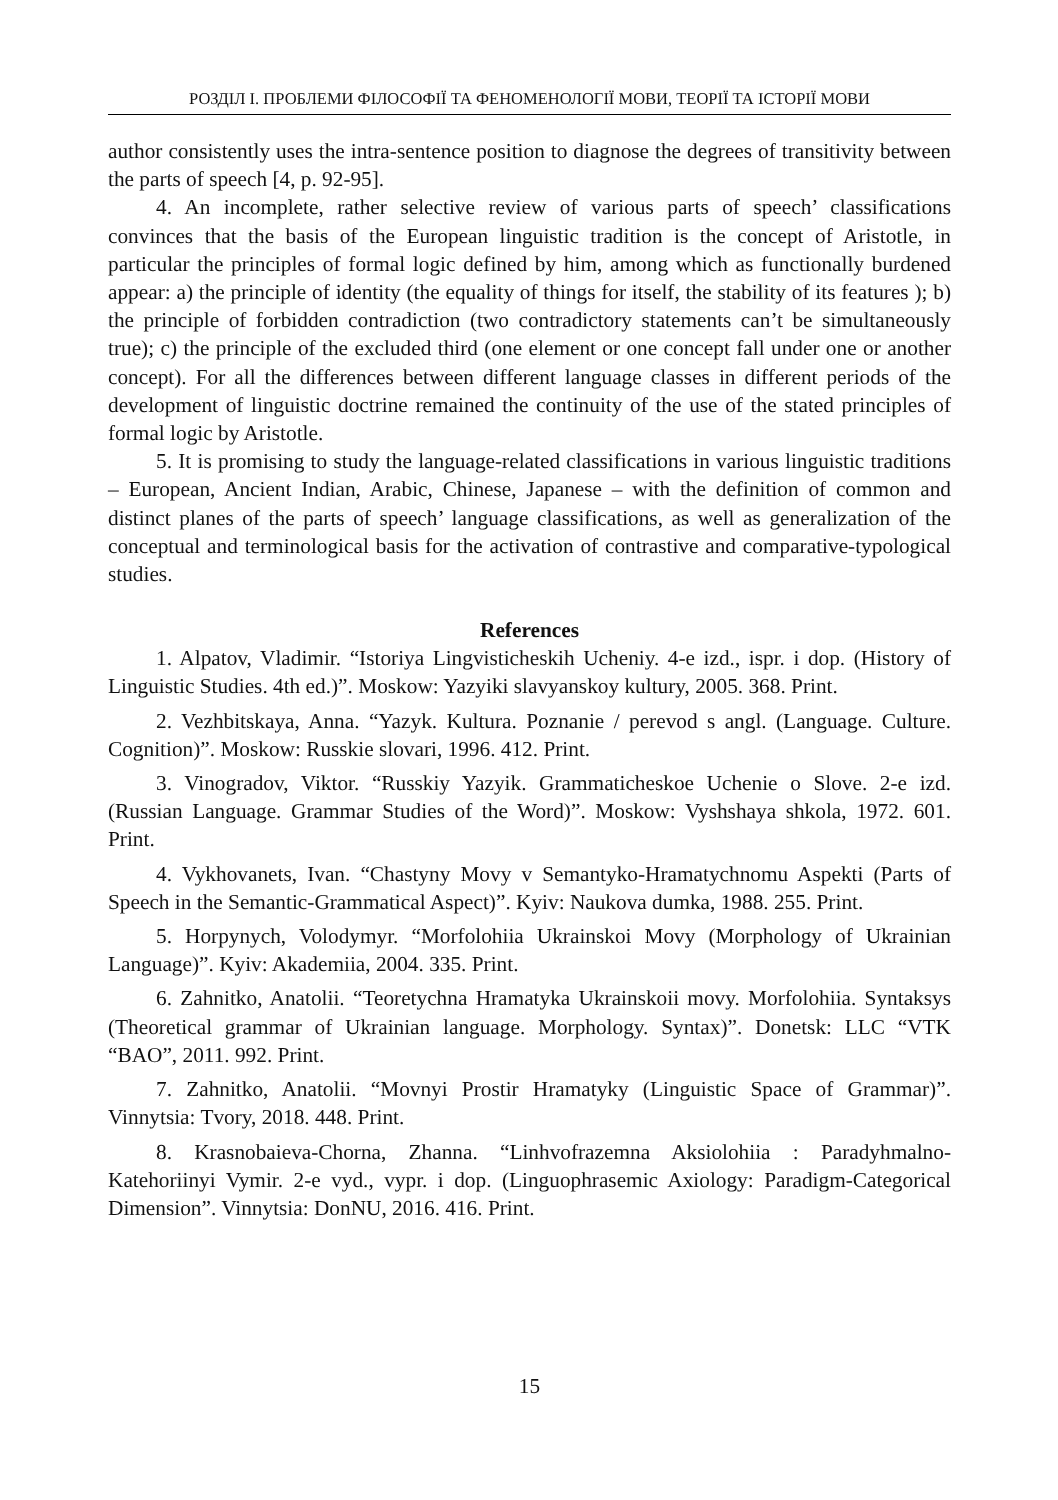РОЗДІЛ І. ПРОБЛЕМИ ФІЛОСОФІЇ ТА ФЕНОМЕНОЛОГІЇ МОВИ, ТЕОРІЇ ТА ІСТОРІЇ МОВИ
author consistently uses the intra-sentence position to diagnose the degrees of transitivity between the parts of speech [4, p. 92-95].
4. An incomplete, rather selective review of various parts of speech’ classifications convinces that the basis of the European linguistic tradition is the concept of Aristotle, in particular the principles of formal logic defined by him, among which as functionally burdened appear: a) the principle of identity (the equality of things for itself, the stability of its features ); b) the principle of forbidden contradiction (two contradictory statements can’t be simultaneously true); c) the principle of the excluded third (one element or one concept fall under one or another concept). For all the differences between different language classes in different periods of the development of linguistic doctrine remained the continuity of the use of the stated principles of formal logic by Aristotle.
5. It is promising to study the language-related classifications in various linguistic traditions – European, Ancient Indian, Arabic, Chinese, Japanese – with the definition of common and distinct planes of the parts of speech’ language classifications, as well as generalization of the conceptual and terminological basis for the activation of contrastive and comparative-typological studies.
References
1. Alpatov, Vladimir. “Istoriya Lingvisticheskih Ucheniy. 4-e izd., ispr. i dop. (History of Linguistic Studies. 4th ed.)”. Moskow: Yazyiki slavyanskoy kultury, 2005. 368. Print.
2. Vezhbitskaya, Anna. “Yazyk. Kultura. Poznanie / perevod s angl. (Language. Culture. Cognition)”. Moskow: Russkie slovari, 1996. 412. Print.
3. Vinogradov, Viktor. “Russkiy Yazyik. Grammaticheskoe Uchenie o Slove. 2-e izd. (Russian Language. Grammar Studies of the Word)”. Moskow: Vyshshaya shkola, 1972. 601. Print.
4. Vykhovanets, Ivan. “Chastyny Movy v Semantyko-Hramatychnomu Aspekti (Parts of Speech in the Semantic-Grammatical Aspect)”. Kyiv: Naukova dumka, 1988. 255. Print.
5. Horpynych, Volodymyr. “Morfolohiia Ukrainskoi Movy (Morphology of Ukrainian Language)”. Kyiv: Akademiia, 2004. 335. Print.
6. Zahnitko, Anatolii. “Teoretychna Hramatyka Ukrainskoii movy. Morfolohiia. Syntaksys (Theoretical grammar of Ukrainian language. Morphology. Syntax)”. Donetsk: LLC “VTK “BAO”, 2011. 992. Print.
7. Zahnitko, Anatolii. “Movnyi Prostir Hramatyky (Linguistic Space of Grammar)”. Vinnytsia: Tvory, 2018. 448. Print.
8. Krasnobaieva-Chorna, Zhanna. “Linhvofrazemna Aksiolohiia : Paradyhmalno-Katehoriinyi Vymir. 2-e vyd., vypr. i dop. (Linguophrasemic Axiology: Paradigm-Categorical Dimension”. Vinnytsia: DonNU, 2016. 416. Print.
15